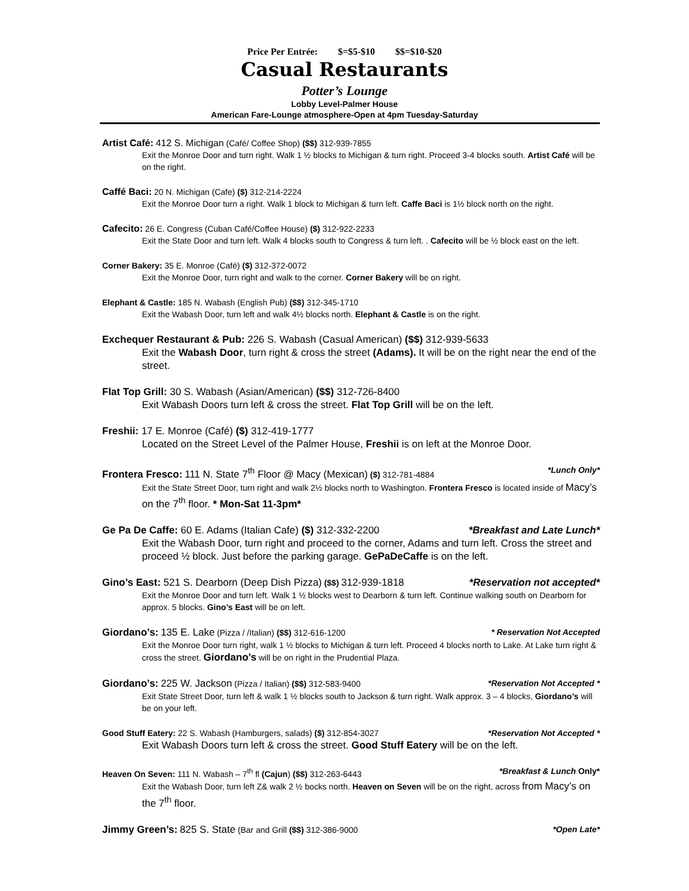Price Per Entrée: $=$5-$10 $$=$10-$20
Casual Restaurants
Potter’s Lounge
Lobby Level-Palmer House
American Fare-Lounge atmosphere-Open at 4pm Tuesday-Saturday
Artist Café: 412 S. Michigan (Café/ Coffee Shop) ($$) 312-939-7855
Exit the Monroe Door and turn right. Walk 1 ½ blocks to Michigan & turn right. Proceed 3-4 blocks south. Artist Café will be on the right.
Caffé Baci: 20 N. Michigan (Cafe) ($) 312-214-2224
Exit the Monroe Door turn a right. Walk 1 block to Michigan & turn left. Caffe Baci is 1½ block north on the right.
Cafecito: 26 E. Congress (Cuban Café/Coffee House) ($) 312-922-2233
Exit the State Door and turn left. Walk 4 blocks south to Congress & turn left. . Cafecito will be ½ block east on the left.
Corner Bakery: 35 E. Monroe (Café) ($) 312-372-0072
Exit the Monroe Door, turn right and walk to the corner. Corner Bakery will be on right.
Elephant & Castle: 185 N. Wabash (English Pub) ($$) 312-345-1710
Exit the Wabash Door, turn left and walk 4½ blocks north. Elephant & Castle is on the right.
Exchequer Restaurant & Pub: 226 S. Wabash (Casual American) ($$) 312-939-5633
Exit the Wabash Door, turn right & cross the street (Adams). It will be on the right near the end of the street.
Flat Top Grill: 30 S. Wabash (Asian/American) ($$) 312-726-8400
Exit Wabash Doors turn left & cross the street. Flat Top Grill will be on the left.
Freshii: 17 E. Monroe (Café) ($) 312-419-1777
Located on the Street Level of the Palmer House, Freshii is on left at the Monroe Door.
*Lunch Only* Frontera Fresco: 111 N. State 7<sup>th</sup> Floor @ Macy (Mexican) ($) 312-781-4884
Exit the State Street Door, turn right and walk 2½ blocks north to Washington. Frontera Fresco is located inside of Macy’s on the 7<sup>th</sup> floor. * Mon-Sat 11-3pm*
*Breakfast and Late Lunch* Ge Pa De Caffe: 60 E. Adams (Italian Cafe) ($) 312-332-2200
Exit the Wabash Door, turn right and proceed to the corner, Adams and turn left. Cross the street and proceed ½ block. Just before the parking garage. GePaDeCaffe is on the left.
*Reservation not accepted* Gino’s East: 521 S. Dearborn (Deep Dish Pizza) ($$) 312-939-1818
Exit the Monroe Door and turn left. Walk 1 ½ blocks west to Dearborn & turn left. Continue walking south on Dearborn for approx. 5 blocks. Gino’s East will be on left.
* Reservation Not Accepted Giordano’s: 135 E. Lake (Pizza / /Italian) ($$) 312-616-1200
Exit the Monroe Door turn right, walk 1 ½ blocks to Michigan & turn left. Proceed 4 blocks north to Lake. At Lake turn right & cross the street. Giordano’s will be on right in the Prudential Plaza.
*Reservation Not Accepted * Giordano’s: 225 W. Jackson (Pizza / Italian) ($$) 312-583-9400
Exit State Street Door, turn left & walk 1 ½ blocks south to Jackson & turn right. Walk approx. 3 – 4 blocks, Giordano’s will be on your left.
*Reservation Not Accepted * Good Stuff Eatery: 22 S. Wabash (Hamburgers, salads) ($) 312-854-3027
Exit Wabash Doors turn left & cross the street. Good Stuff Eatery will be on the left.
*Breakfast & Lunch Only* Heaven On Seven: 111 N. Wabash – 7<sup>th</sup> fl (Cajun) ($$) 312-263-6443
Exit the Wabash Door, turn left Z& walk 2 ½ bocks north. Heaven on Seven will be on the right, across from Macy’s on the 7<sup>th</sup> floor.
*Open Late* Jimmy Green’s: 825 S. State (Bar and Grill ($$) 312-386-9000